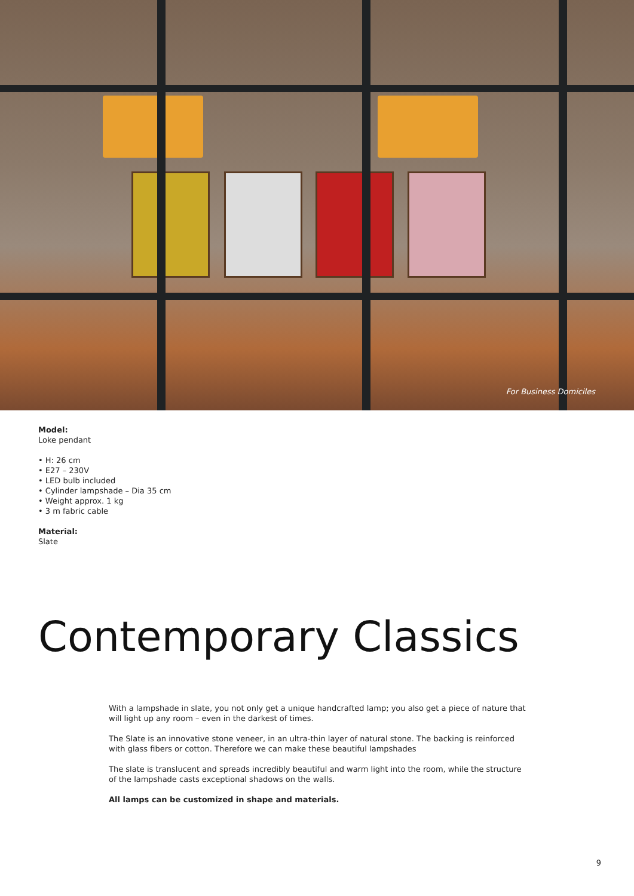For Business Domiciles
Model:
Loke pendant
• H: 26 cm
• E27 – 230V
• LED bulb included
• Cylinder lampshade – Dia 35 cm
• Weight approx. 1 kg
• 3 m fabric cable
Material:
Slate
Contemporary Classics
With a lampshade in slate, you not only get a unique handcrafted lamp; you also get a piece of nature that will light up any room – even in the darkest of times.
The Slate is an innovative stone veneer, in an ultra-thin layer of natural stone. The backing is reinforced with glass fibers or cotton. Therefore we can make these beautiful lampshades
The slate is translucent and spreads incredibly beautiful and warm light into the room, while the structure of the lampshade casts exceptional shadows on the walls.
All lamps can be customized in shape and materials.
9